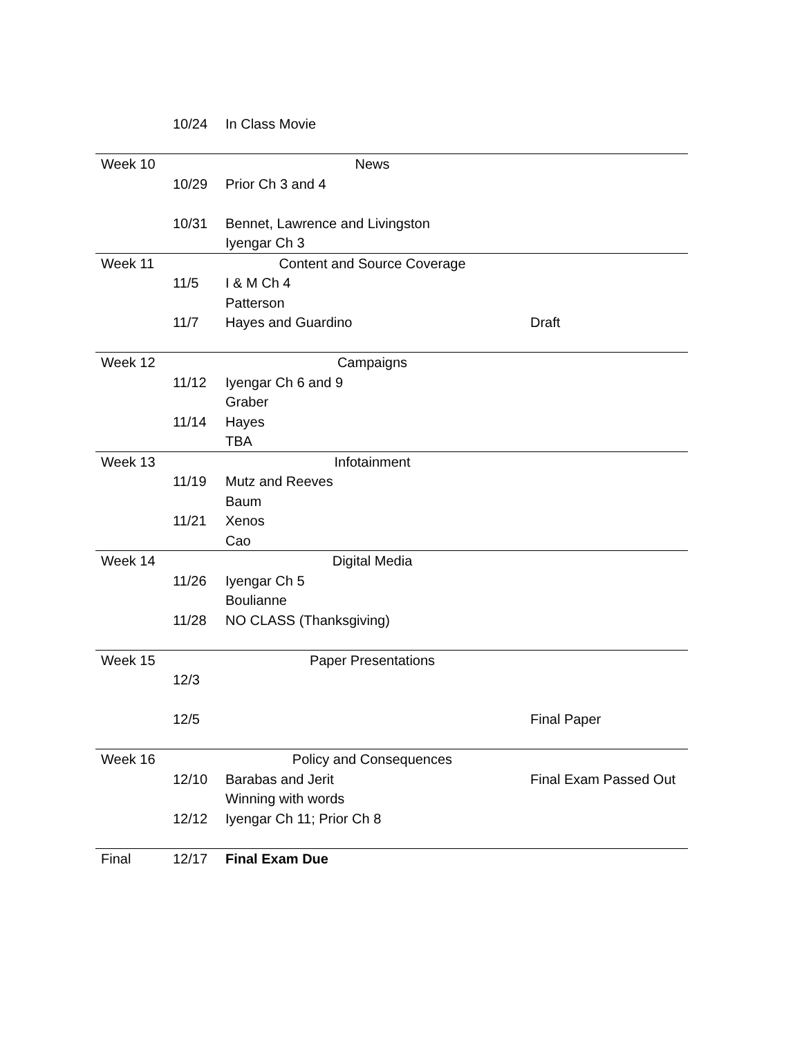| | 10/24 | In Class Movie | |
| Week 10 | | News | |
| | 10/29 | Prior Ch 3 and 4 | |
| | 10/31 | Bennet, Lawrence and Livingston | |
| | | Iyengar Ch 3 | |
| Week 11 | | Content and Source Coverage | |
| | 11/5 | I & M Ch 4 | |
| | | Patterson | |
| | 11/7 | Hayes and Guardino | Draft |
| Week 12 | | Campaigns | |
| | 11/12 | Iyengar Ch 6 and 9 | |
| | | Graber | |
| | 11/14 | Hayes | |
| | | TBA | |
| Week 13 | | Infotainment | |
| | 11/19 | Mutz and Reeves | |
| | | Baum | |
| | 11/21 | Xenos | |
| | | Cao | |
| Week 14 | | Digital Media | |
| | 11/26 | Iyengar Ch 5 | |
| | | Boulianne | |
| | 11/28 | NO CLASS (Thanksgiving) | |
| Week 15 | | Paper Presentations | |
| | 12/3 | | |
| | 12/5 | | Final Paper |
| Week 16 | | Policy and Consequences | |
| | 12/10 | Barabas and Jerit | Final Exam Passed Out |
| | | Winning with words | |
| | 12/12 | Iyengar Ch 11; Prior Ch 8 | |
| Final | 12/17 | Final Exam Due | |